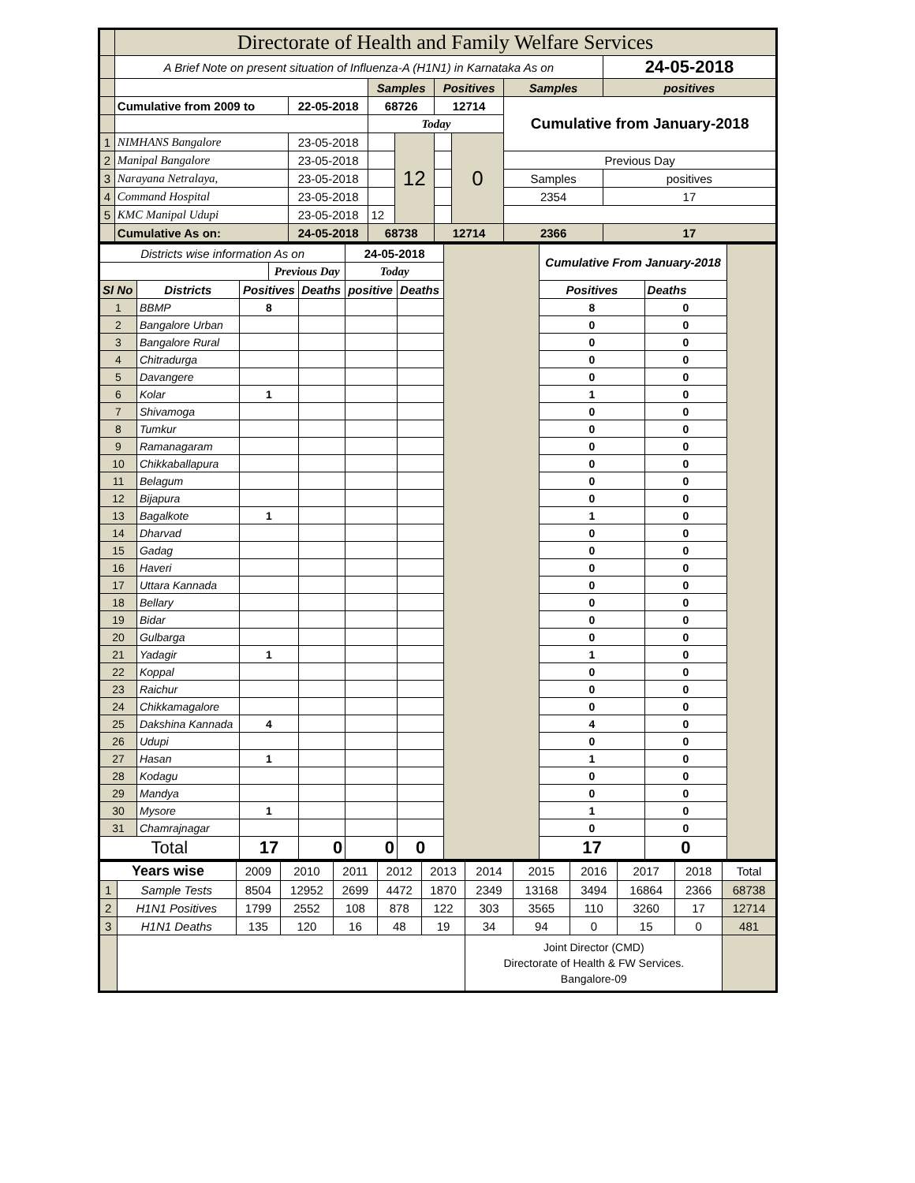| | Directorate of Health and Family Welfare Services | | | | | | | |
| | A Brief Note on present situation of Influenza-A (H1N1) in Karnataka As on | | | | | | | 24-05-2018 |
| | | | Samples | | Positives | | Samples | positives |
| | Cumulative from 2009 to | 22-05-2018 | 68726 | | 12714 | | Cumulative from January-2018 | |
| | | | Today | | | | | |
| 1 | NIMHANS Bangalore | 23-05-2018 | | 12 | | 0 | | |
| 2 | Manipal Bangalore | 23-05-2018 | | | | | Previous Day | |
| 3 | Narayana Netralaya, | 23-05-2018 | | | | | Samples | positives |
| 4 | Command Hospital | 23-05-2018 | | | | | 2354 | 17 |
| 5 | KMC Manipal Udupi | 23-05-2018 | 12 | | | | | |
| | Cumulative As on: | 24-05-2018 | 68738 | | 12714 | | 2366 | 17 |
| Districts wise information As on | | | | | 24-05-2018 | | | Cumulative From January-2018 | | |
| | | | Previous Day | | Today | | | | | |
| Sl No | Districts | Positives | | Deaths | positive | Deaths | | Positives | Deaths | |
| 1 | BBMP | 8 | | | | | | 8 | 0 | |
| 2 | Bangalore Urban | | | | | | | 0 | 0 | |
| 3 | Bangalore Rural | | | | | | | 0 | 0 | |
| 4 | Chitradurga | | | | | | | 0 | 0 | |
| 5 | Davangere | | | | | | | 0 | 0 | |
| 6 | Kolar | 1 | | | | | | 1 | 0 | |
| 7 | Shivamoga | | | | | | | 0 | 0 | |
| 8 | Tumkur | | | | | | | 0 | 0 | |
| 9 | Ramanagaram | | | | | | | 0 | 0 | |
| 10 | Chikkaballapura | | | | | | | 0 | 0 | |
| 11 | Belagum | | | | | | | 0 | 0 | |
| 12 | Bijapura | | | | | | | 0 | 0 | |
| 13 | Bagalkote | 1 | | | | | | 1 | 0 | |
| 14 | Dharvad | | | | | | | 0 | 0 | |
| 15 | Gadag | | | | | | | 0 | 0 | |
| 16 | Haveri | | | | | | | 0 | 0 | |
| 17 | Uttara Kannada | | | | | | | 0 | 0 | |
| 18 | Bellary | | | | | | | 0 | 0 | |
| 19 | Bidar | | | | | | | 0 | 0 | |
| 20 | Gulbarga | | | | | | | 0 | 0 | |
| 21 | Yadagir | 1 | | | | | | 1 | 0 | |
| 22 | Koppal | | | | | | | 0 | 0 | |
| 23 | Raichur | | | | | | | 0 | 0 | |
| 24 | Chikkamagalore | | | | | | | 0 | 0 | |
| 25 | Dakshina Kannada | 4 | | | | | | 4 | 0 | |
| 26 | Udupi | | | | | | | 0 | 0 | |
| 27 | Hasan | 1 | | | | | | 1 | 0 | |
| 28 | Kodagu | | | | | | | 0 | 0 | |
| 29 | Mandya | | | | | | | 0 | 0 | |
| 30 | Mysore | 1 | | | | | | 1 | 0 | |
| 31 | Chamrajnagar | | | | | | | 0 | 0 | |
| Total | | 17 | | 0 | 0 | 0 | | 17 | 0 | |
| Years wise | | 2009 | 2010 | 2011 | 2012 | 2013 | 2014 | 2015 | 2016 | 2017 | 2018 | Total |
| 1 | Sample Tests | 8504 | 12952 | 2699 | 4472 | 1870 | 2349 | 13168 | 3494 | 16864 | 2366 | 68738 |
| 2 | H1N1 Positives | 1799 | 2552 | 108 | 878 | 122 | 303 | 3565 | 110 | 3260 | 17 | 12714 |
| 3 | H1N1 Deaths | 135 | 120 | 16 | 48 | 19 | 34 | 94 | 0 | 15 | 0 | 481 |
| | | | | | | | Joint Director (CMD) Directorate of Health & FW Services. Bangalore-09 | | | | | |